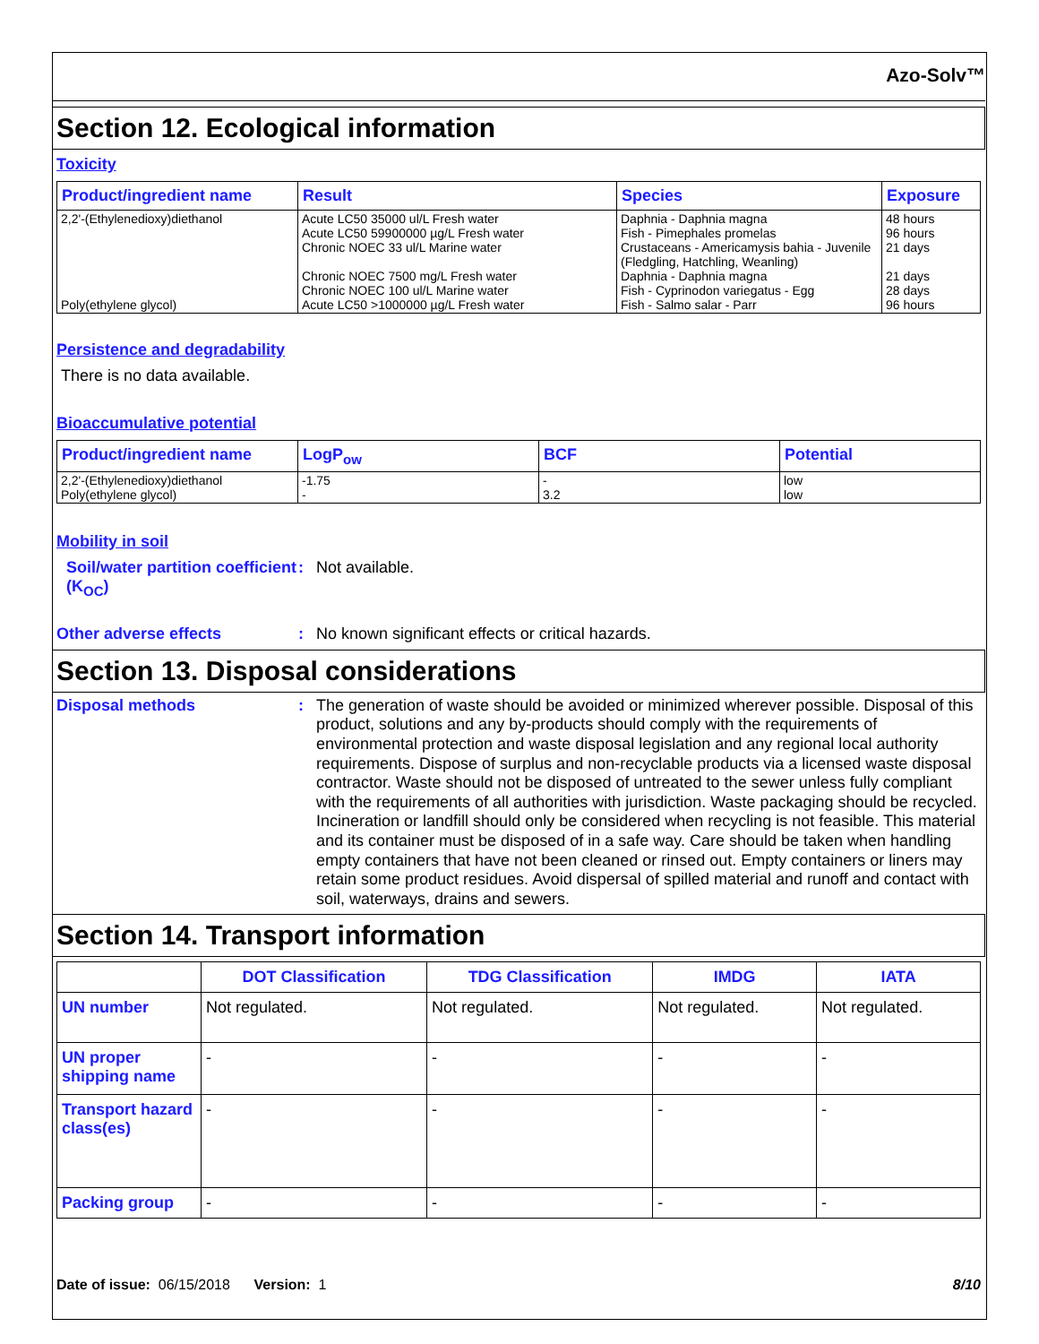Azo-Solv™
Section 12. Ecological information
Toxicity
| Product/ingredient name | Result | Species | Exposure |
| --- | --- | --- | --- |
| 2,2'-(Ethylenedioxy)diethanol Poly(ethylene glycol) | Acute LC50 35000 ul/L Fresh water Acute LC50 59900000 µg/L Fresh water Chronic NOEC 33 ul/L Marine water Chronic NOEC 7500 mg/L Fresh water Chronic NOEC 100 ul/L Marine water Acute LC50 >1000000 µg/L Fresh water | Daphnia - Daphnia magna Fish - Pimephales promelas Crustaceans - Americamysis bahia - Juvenile (Fledgling, Hatchling, Weanling) Daphnia - Daphnia magna Fish - Cyprinodon variegatus - Egg Fish - Salmo salar - Parr | 48 hours 96 hours 21 days 21 days 28 days 96 hours |
Persistence and degradability
There is no data available.
Bioaccumulative potential
| Product/ingredient name | LogP<sub>ow</sub> | BCF | Potential |
| --- | --- | --- | --- |
| 2,2'-(Ethylenedioxy)diethanol Poly(ethylene glycol) | -1.75 - | - 3.2 | low low |
Mobility in soil
Soil/water partition coefficient (K<sub>OC</sub>)
:
Not available.
Other adverse effects :
No known significant effects or critical hazards.
Section 13. Disposal considerations
Disposal methods :
The generation of waste should be avoided or minimized wherever possible. Disposal of this product, solutions and any by-products should comply with the requirements of environmental protection and waste disposal legislation and any regional local authority requirements. Dispose of surplus and non-recyclable products via a licensed waste disposal contractor. Waste should not be disposed of untreated to the sewer unless fully compliant with the requirements of all authorities with jurisdiction. Waste packaging should be recycled. Incineration or landfill should only be considered when recycling is not feasible. This material and its container must be disposed of in a safe way. Care should be taken when handling empty containers that have not been cleaned or rinsed out. Empty containers or liners may retain some product residues. Avoid dispersal of spilled material and runoff and contact with soil, waterways, drains and sewers.
Section 14. Transport information
| | DOT Classification | TDG Classification | IMDG | IATA |
| UN number | Not regulated. | Not regulated. | Not regulated. | Not regulated. |
| UN proper shipping name | - | - | - | - |
| Transport hazard class(es) | - | - | - | - |
| Packing group | - | - | - | - |
Date of issue: 06/15/2018 Version: 1
8/10